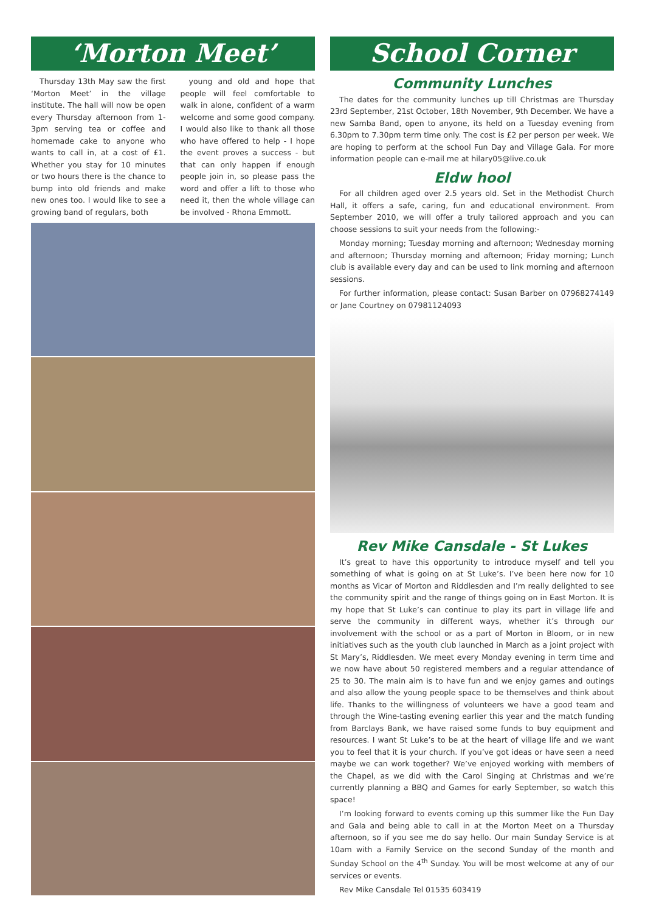‘Morton Meet’
Thursday 13th May saw the first ‘Morton Meet’ in the village institute. The hall will now be open every Thursday afternoon from 1-3pm serving tea or coffee and homemade cake to anyone who wants to call in, at a cost of £1. Whether you stay for 10 minutes or two hours there is the chance to bump into old friends and make new ones too. I would like to see a growing band of regulars, both
young and old and hope that people will feel comfortable to walk in alone, confident of a warm welcome and some good company. I would also like to thank all those who have offered to help - I hope the event proves a success - but that can only happen if enough people join in, so please pass the word and offer a lift to those who need it, then the whole village can be involved - Rhona Emmott.
School Corner
Community Lunches
The dates for the community lunches up till Christmas are Thursday 23rd September, 21st October, 18th November, 9th December. We have a new Samba Band, open to anyone, its held on a Tuesday evening from 6.30pm to 7.30pm term time only. The cost is £2 per person per week. We are hoping to perform at the school Fun Day and Village Gala. For more information people can e-mail me at hilary05@live.co.uk
Eldw hool
For all children aged over 2.5 years old. Set in the Methodist Church Hall, it offers a safe, caring, fun and educational environment. From September 2010, we will offer a truly tailored approach and you can choose sessions to suit your needs from the following:-
Monday morning; Tuesday morning and afternoon; Wednesday morning and afternoon; Thursday morning and afternoon; Friday morning; Lunch club is available every day and can be used to link morning and afternoon sessions.
For further information, please contact: Susan Barber on 07968274149 or Jane Courtney on 07981124093
Rev Mike Cansdale - St Lukes
It’s great to have this opportunity to introduce myself and tell you something of what is going on at St Luke’s. I’ve been here now for 10 months as Vicar of Morton and Riddlesden and I’m really delighted to see the community spirit and the range of things going on in East Morton. It is my hope that St Luke’s can continue to play its part in village life and serve the community in different ways, whether it’s through our involvement with the school or as a part of Morton in Bloom, or in new initiatives such as the youth club launched in March as a joint project with St Mary’s, Riddlesden. We meet every Monday evening in term time and we now have about 50 registered members and a regular attendance of 25 to 30. The main aim is to have fun and we enjoy games and outings and also allow the young people space to be themselves and think about life. Thanks to the willingness of volunteers we have a good team and through the Wine-tasting evening earlier this year and the match funding from Barclays Bank, we have raised some funds to buy equipment and resources. I want St Luke’s to be at the heart of village life and we want you to feel that it is your church. If you’ve got ideas or have seen a need maybe we can work together? We’ve enjoyed working with members of the Chapel, as we did with the Carol Singing at Christmas and we’re currently planning a BBQ and Games for early September, so watch this space!
I’m looking forward to events coming up this summer like the Fun Day and Gala and being able to call in at the Morton Meet on a Thursday afternoon, so if you see me do say hello. Our main Sunday Service is at 10am with a Family Service on the second Sunday of the month and Sunday School on the 4<sup>th</sup> Sunday. You will be most welcome at any of our services or events.
Rev Mike Cansdale Tel 01535 603419